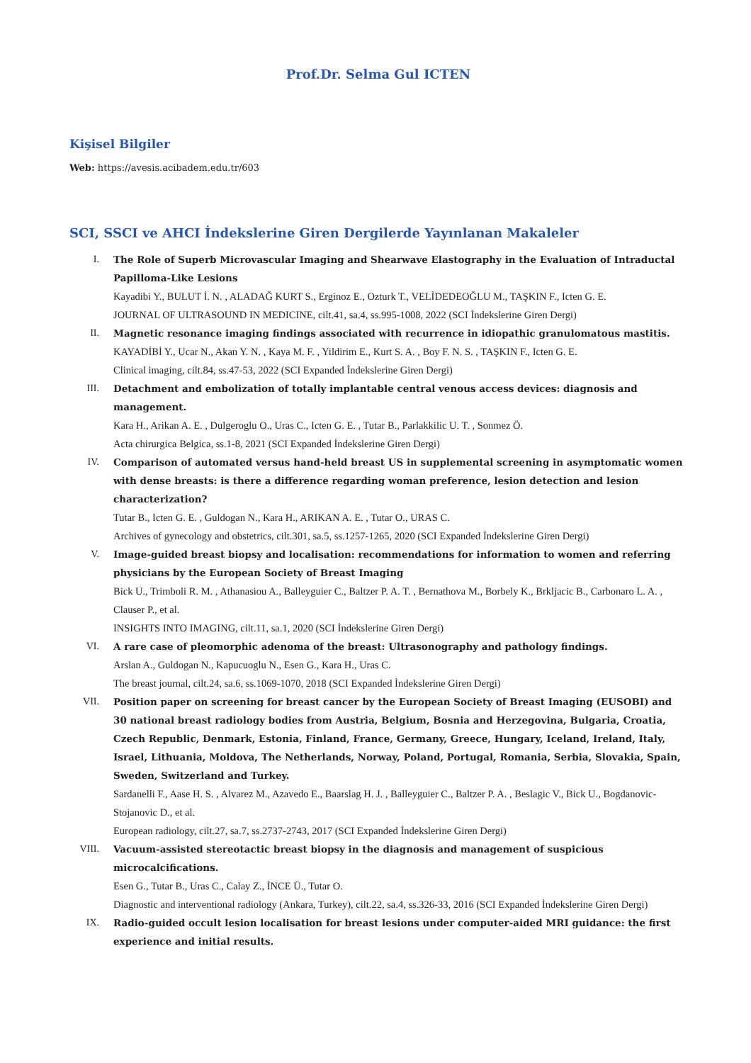Prof.Dr. Selma Gul ICTEN
Kişisel Bilgiler
Web: https://avesis.acibadem.edu.tr/603
SCI, SSCI ve AHCI İndekslerine Giren Dergilerde Yayınlanan Makaleler
I. The Role of Superb Microvascular Imaging and Shearwave Elastography in the Evaluation of Intraductal Papilloma-Like Lesions
Kayadibi Y., BULUT İ. N. , ALADAĞ KURT S., Erginoz E., Ozturk T., VELİDEDEOĞLU M., TAŞKIN F., Icten G. E.
JOURNAL OF ULTRASOUND IN MEDICINE, cilt.41, sa.4, ss.995-1008, 2022 (SCI İndekslerine Giren Dergi)
II. Magnetic resonance imaging findings associated with recurrence in idiopathic granulomatous mastitis.
KAYADİBİ Y., Ucar N., Akan Y. N. , Kaya M. F. , Yildirim E., Kurt S. A. , Boy F. N. S. , TAŞKIN F., Icten G. E.
Clinical imaging, cilt.84, ss.47-53, 2022 (SCI Expanded İndekslerine Giren Dergi)
III. Detachment and embolization of totally implantable central venous access devices: diagnosis and management.
Kara H., Arikan A. E. , Dulgeroglu O., Uras C., Icten G. E. , Tutar B., Parlakkilic U. T. , Sonmez Ö.
Acta chirurgica Belgica, ss.1-8, 2021 (SCI Expanded İndekslerine Giren Dergi)
IV. Comparison of automated versus hand-held breast US in supplemental screening in asymptomatic women with dense breasts: is there a difference regarding woman preference, lesion detection and lesion characterization?
Tutar B., Icten G. E. , Guldogan N., Kara H., ARIKAN A. E. , Tutar O., URAS C.
Archives of gynecology and obstetrics, cilt.301, sa.5, ss.1257-1265, 2020 (SCI Expanded İndekslerine Giren Dergi)
V. Image-guided breast biopsy and localisation: recommendations for information to women and referring physicians by the European Society of Breast Imaging
Bick U., Trimboli R. M. , Athanasiou A., Balleyguier C., Baltzer P. A. T. , Bernathova M., Borbely K., Brkljacic B., Carbonaro L. A. , Clauser P., et al.
INSIGHTS INTO IMAGING, cilt.11, sa.1, 2020 (SCI İndekslerine Giren Dergi)
VI. A rare case of pleomorphic adenoma of the breast: Ultrasonography and pathology findings.
Arslan A., Guldogan N., Kapucuoglu N., Esen G., Kara H., Uras C.
The breast journal, cilt.24, sa.6, ss.1069-1070, 2018 (SCI Expanded İndekslerine Giren Dergi)
VII. Position paper on screening for breast cancer by the European Society of Breast Imaging (EUSOBI) and 30 national breast radiology bodies from Austria, Belgium, Bosnia and Herzegovina, Bulgaria, Croatia, Czech Republic, Denmark, Estonia, Finland, France, Germany, Greece, Hungary, Iceland, Ireland, Italy, Israel, Lithuania, Moldova, The Netherlands, Norway, Poland, Portugal, Romania, Serbia, Slovakia, Spain, Sweden, Switzerland and Turkey.
Sardanelli F., Aase H. S. , Alvarez M., Azavedo E., Baarslag H. J. , Balleyguier C., Baltzer P. A. , Beslagic V., Bick U., Bogdanovic-Stojanovic D., et al.
European radiology, cilt.27, sa.7, ss.2737-2743, 2017 (SCI Expanded İndekslerine Giren Dergi)
VIII. Vacuum-assisted stereotactic breast biopsy in the diagnosis and management of suspicious microcalcifications.
Esen G., Tutar B., Uras C., Calay Z., İNCE Ü., Tutar O.
Diagnostic and interventional radiology (Ankara, Turkey), cilt.22, sa.4, ss.326-33, 2016 (SCI Expanded İndekslerine Giren Dergi)
IX. Radio-guided occult lesion localisation for breast lesions under computer-aided MRI guidance: the first experience and initial results.